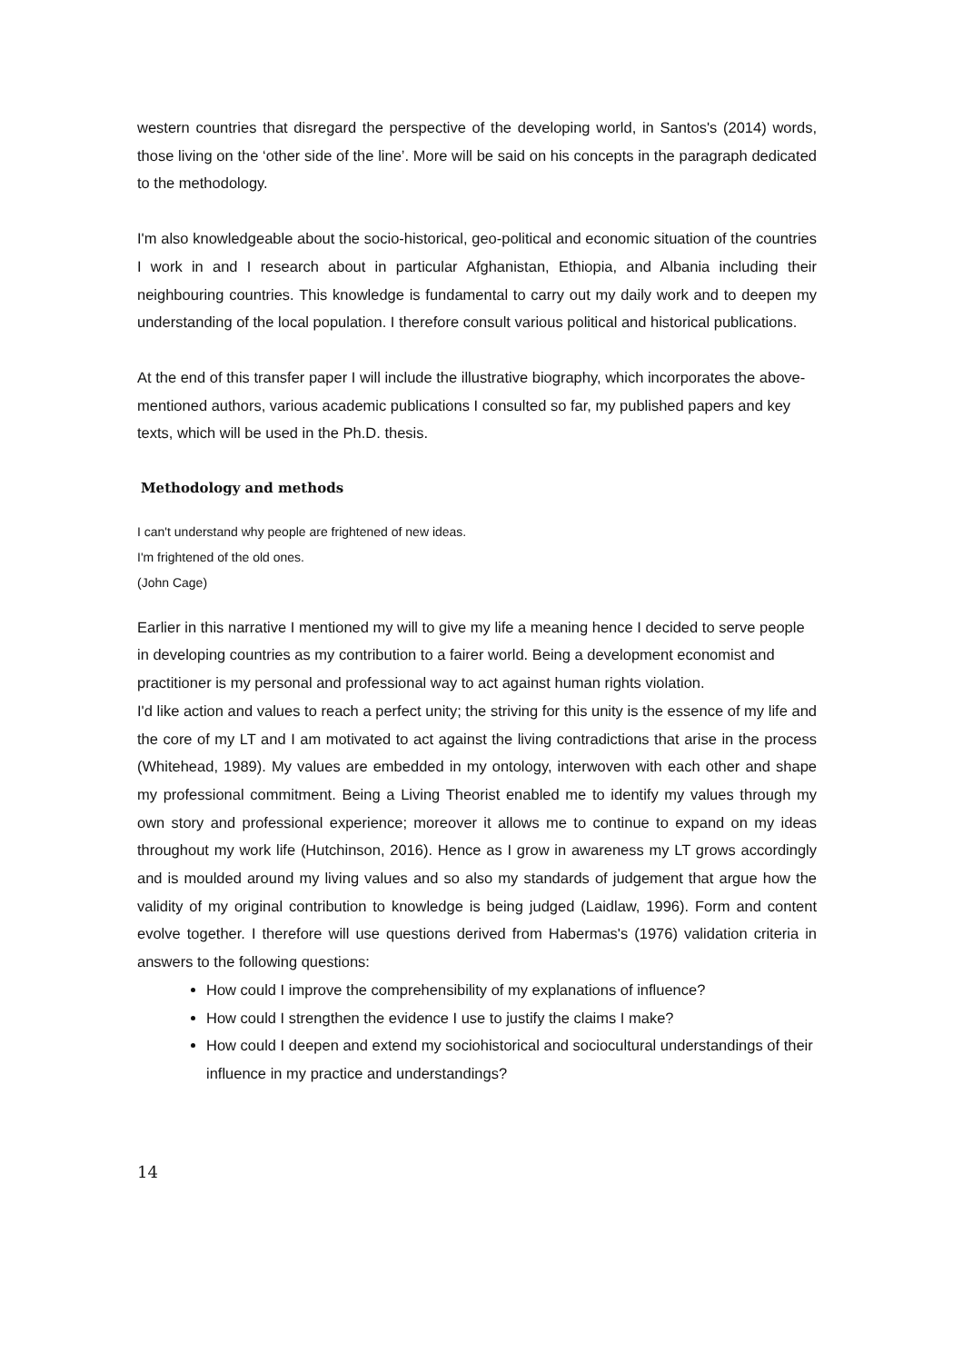western countries that disregard the perspective of the developing world, in Santos's (2014) words, those living on the ‘other side of the line’. More will be said on his concepts in the paragraph dedicated to the methodology.
I'm also knowledgeable about the socio-historical, geo-political and economic situation of the countries I work in and I research about in particular Afghanistan, Ethiopia, and Albania including their neighbouring countries. This knowledge is fundamental to carry out my daily work and to deepen my understanding of the local population. I therefore consult various political and historical publications.
At the end of this transfer paper I will include the illustrative biography, which incorporates the above-mentioned authors, various academic publications I consulted so far, my published papers and key texts, which will be used in the Ph.D. thesis.
Methodology and methods
I can't understand why people are frightened of new ideas.
I'm frightened of the old ones.
(John Cage)
Earlier in this narrative I mentioned my will to give my life a meaning hence I decided to serve people in developing countries as my contribution to a fairer world. Being a development economist and practitioner is my personal and professional way to act against human rights violation.
I'd like action and values to reach a perfect unity; the striving for this unity is the essence of my life and the core of my LT and I am motivated to act against the living contradictions that arise in the process (Whitehead, 1989). My values are embedded in my ontology, interwoven with each other and shape my professional commitment. Being a Living Theorist enabled me to identify my values through my own story and professional experience; moreover it allows me to continue to expand on my ideas throughout my work life (Hutchinson, 2016). Hence as I grow in awareness my LT grows accordingly and is moulded around my living values and so also my standards of judgement that argue how the validity of my original contribution to knowledge is being judged (Laidlaw, 1996). Form and content evolve together. I therefore will use questions derived from Habermas's (1976) validation criteria in answers to the following questions:
How could I improve the comprehensibility of my explanations of influence?
How could I strengthen the evidence I use to justify the claims I make?
How could I deepen and extend my sociohistorical and sociocultural understandings of their influence in my practice and understandings?
14